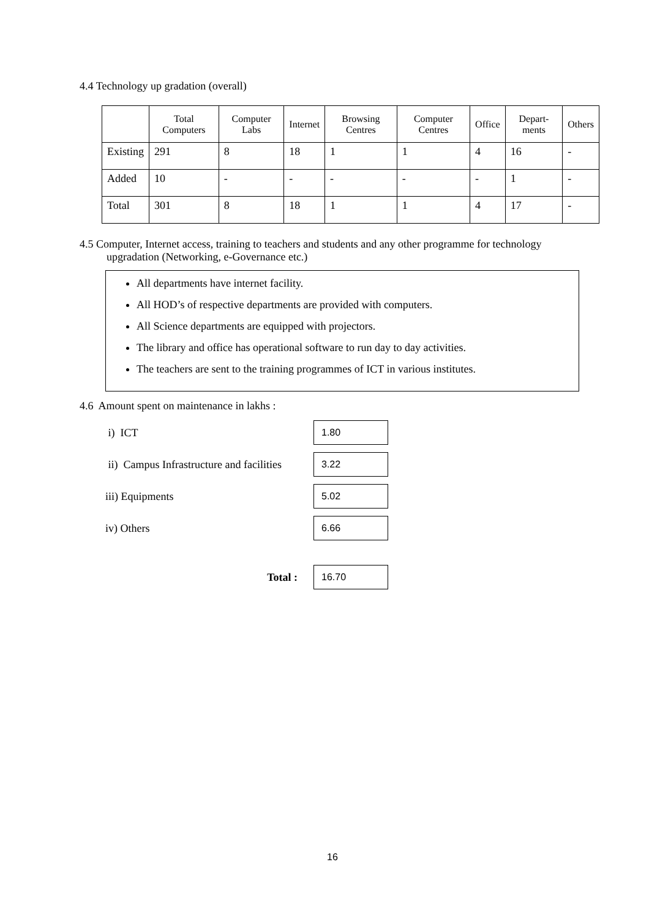4.4 Technology up gradation (overall)
| | Total Computers | Computer Labs | Internet | Browsing Centres | Computer Centres | Office | Depart-ments | Others |
| --- | --- | --- | --- | --- | --- | --- | --- | --- |
| Existing | 291 | 8 | 18 | 1 | 1 | 4 | 16 | - |
| Added | 10 | - | - | - | - | - | 1 | - |
| Total | 301 | 8 | 18 | 1 | 1 | 4 | 17 | - |
4.5 Computer, Internet access, training to teachers and students and any other programme for technology
upgradation (Networking, e-Governance etc.)
All departments have internet facility.
All HOD’s of respective departments are provided with computers.
All Science departments are equipped with projectors.
The library and office has operational software to run day to day activities.
The teachers are sent to the training programmes of ICT in various institutes.
4.6 Amount spent on maintenance in lakhs :
i) ICT
1.80
ii) Campus Infrastructure and facilities
3.22
iii) Equipments
5.02
iv) Others
6.66
Total :
16.70
16